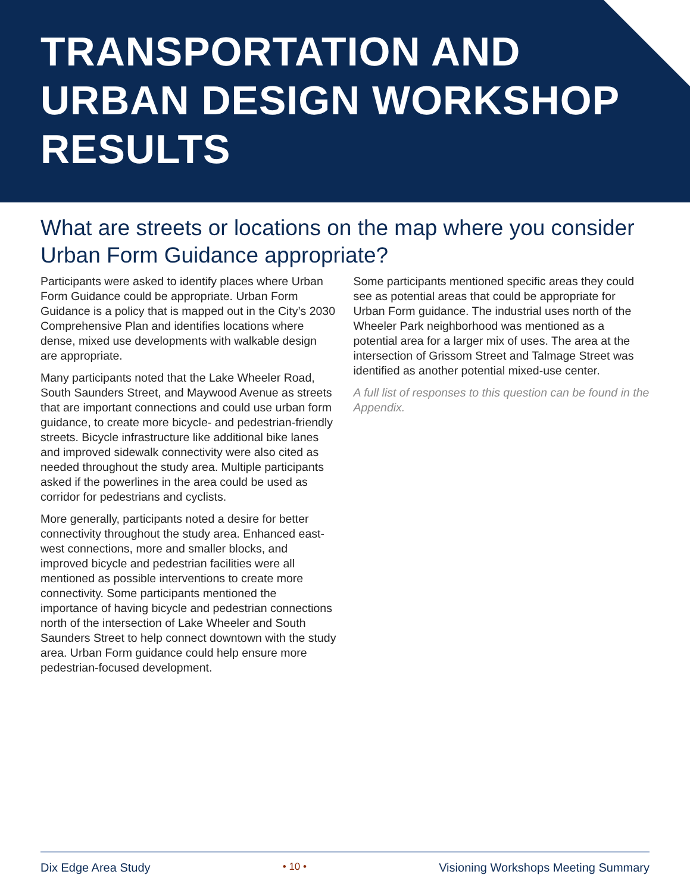TRANSPORTATION AND URBAN DESIGN WORKSHOP RESULTS
What are streets or locations on the map where you consider Urban Form Guidance appropriate?
Participants were asked to identify places where Urban Form Guidance could be appropriate. Urban Form Guidance is a policy that is mapped out in the City’s 2030 Comprehensive Plan and identifies locations where dense, mixed use developments with walkable design are appropriate.
Many participants noted that the Lake Wheeler Road, South Saunders Street, and Maywood Avenue as streets that are important connections and could use urban form guidance, to create more bicycle- and pedestrian-friendly streets. Bicycle infrastructure like additional bike lanes and improved sidewalk connectivity were also cited as needed throughout the study area. Multiple participants asked if the powerlines in the area could be used as corridor for pedestrians and cyclists.
More generally, participants noted a desire for better connectivity throughout the study area. Enhanced east-west connections, more and smaller blocks, and improved bicycle and pedestrian facilities were all mentioned as possible interventions to create more connectivity. Some participants mentioned the importance of having bicycle and pedestrian connections north of the intersection of Lake Wheeler and South Saunders Street to help connect downtown with the study area. Urban Form guidance could help ensure more pedestrian-focused development.
Some participants mentioned specific areas they could see as potential areas that could be appropriate for Urban Form guidance. The industrial uses north of the Wheeler Park neighborhood was mentioned as a potential area for a larger mix of uses. The area at the intersection of Grissom Street and Talmage Street was identified as another potential mixed-use center.
A full list of responses to this question can be found in the Appendix.
Dix Edge Area Study • 10 • Visioning Workshops Meeting Summary